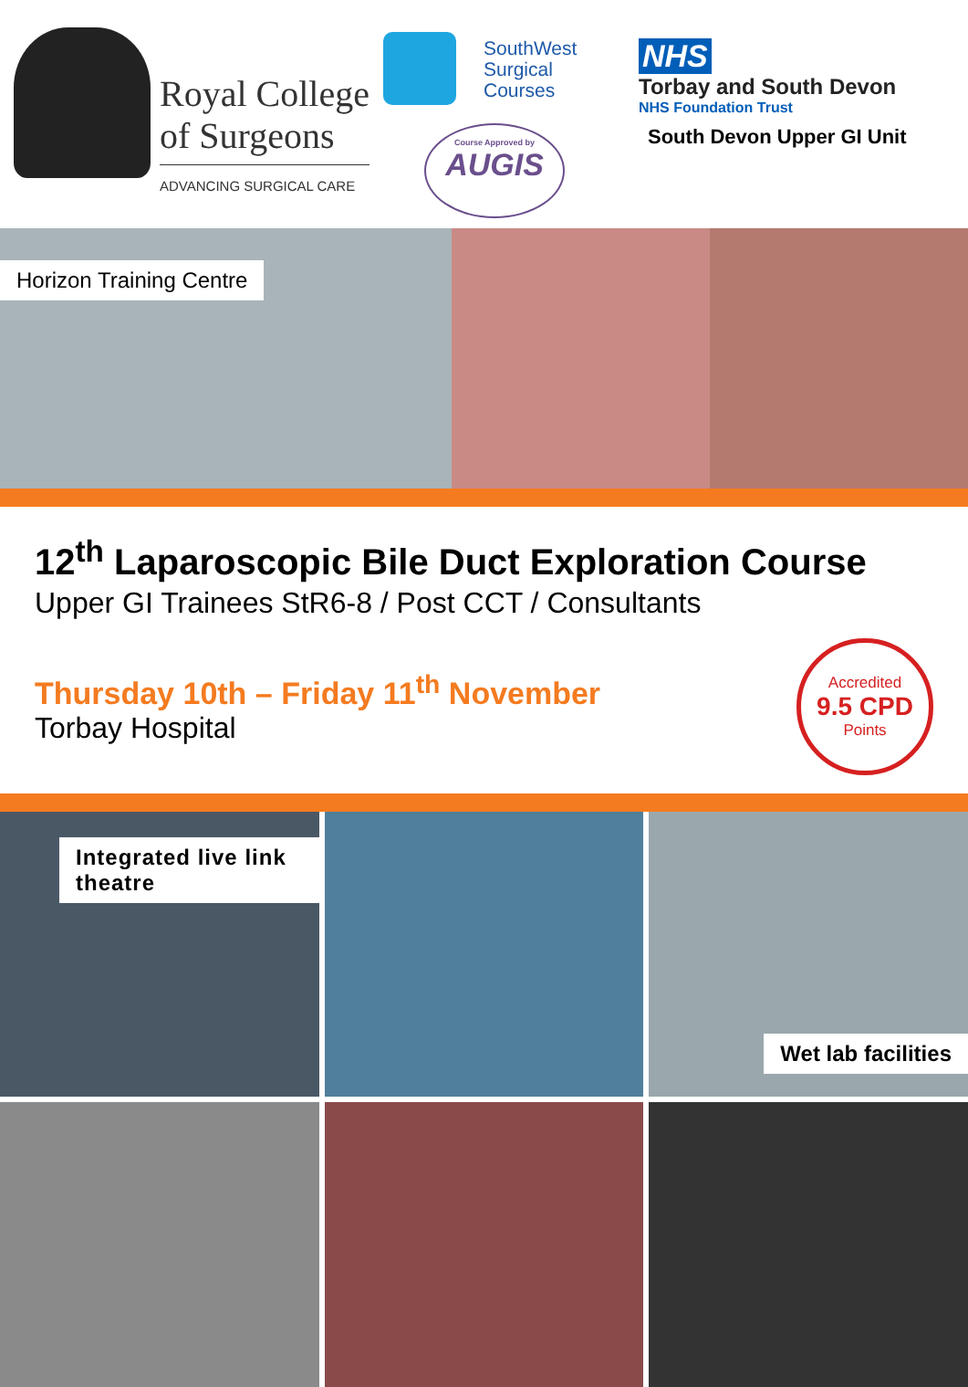Royal College
of Surgeons
ADVANCING SURGICAL CARE
SouthWest
Surgical
Courses
Course Approved by
AUGIS
NHS
Torbay and South Devon
NHS Foundation Trust
South Devon Upper GI Unit
Horizon Training Centre
12<sup>th</sup> Laparoscopic Bile Duct Exploration Course
Upper GI Trainees StR6-8 / Post CCT / Consultants
Thursday 10th – Friday 11<sup>th</sup> November
Torbay Hospital
Accredited
9.5 CPD
Points
Integrated live link theatre
Wet lab facilities